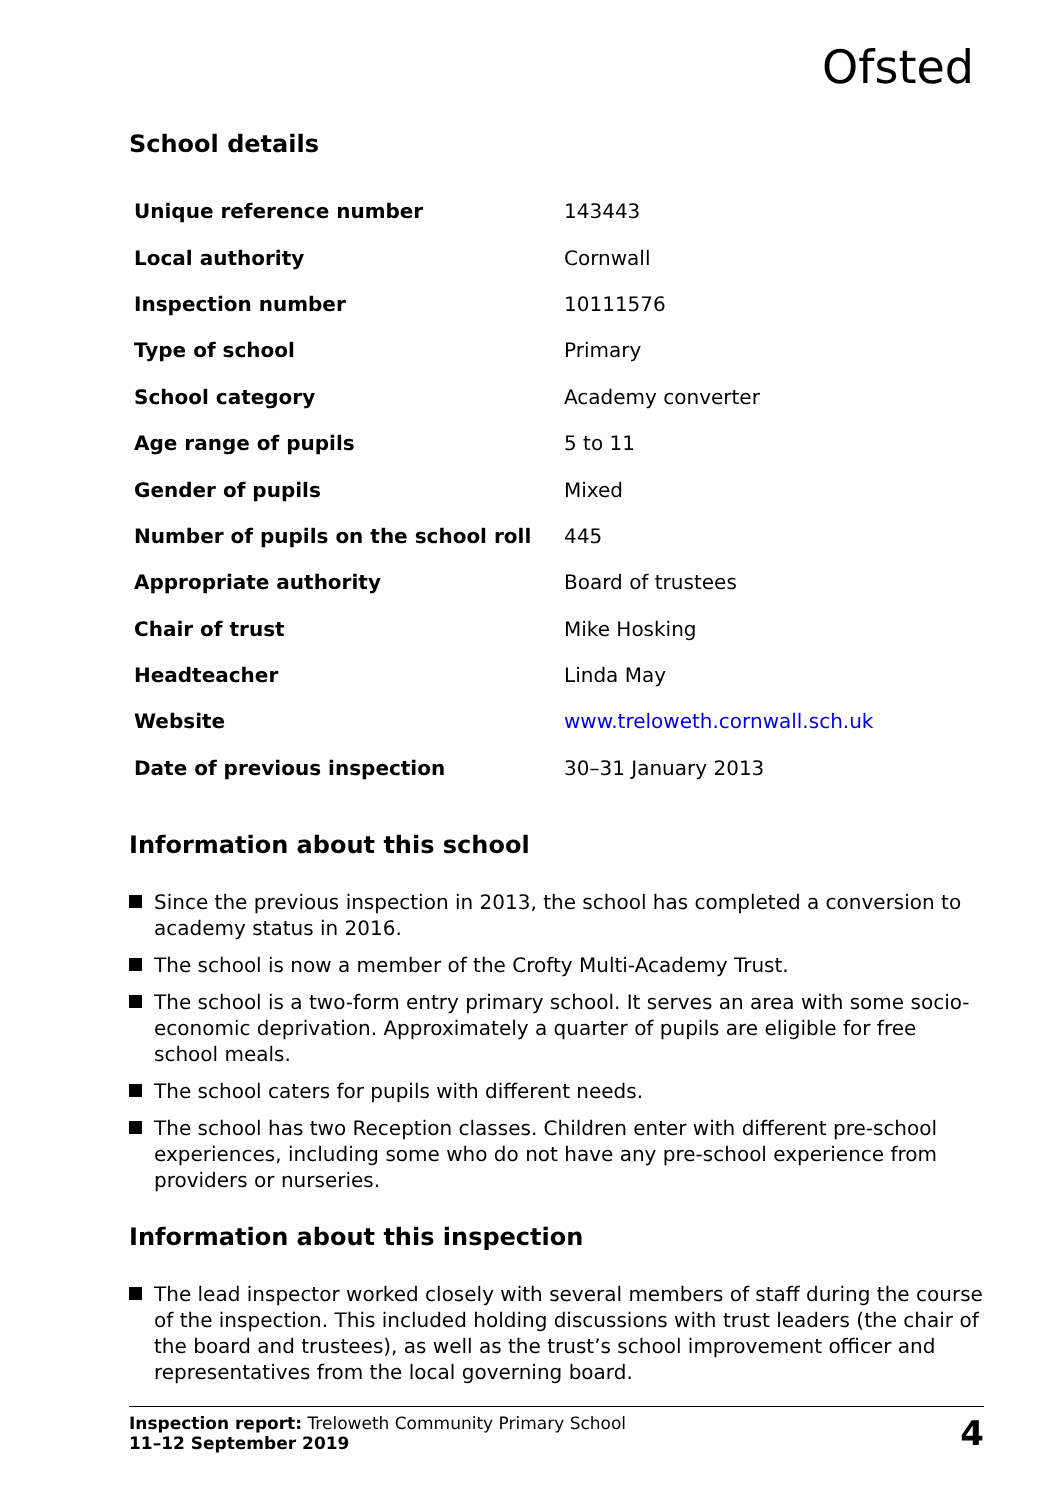Ofsted
School details
| Unique reference number | 143443 |
| Local authority | Cornwall |
| Inspection number | 10111576 |
| Type of school | Primary |
| School category | Academy converter |
| Age range of pupils | 5 to 11 |
| Gender of pupils | Mixed |
| Number of pupils on the school roll | 445 |
| Appropriate authority | Board of trustees |
| Chair of trust | Mike Hosking |
| Headteacher | Linda May |
| Website | www.treloweth.cornwall.sch.uk |
| Date of previous inspection | 30–31 January 2013 |
Information about this school
Since the previous inspection in 2013, the school has completed a conversion to academy status in 2016.
The school is now a member of the Crofty Multi-Academy Trust.
The school is a two-form entry primary school. It serves an area with some socio-economic deprivation. Approximately a quarter of pupils are eligible for free school meals.
The school caters for pupils with different needs.
The school has two Reception classes. Children enter with different pre-school experiences, including some who do not have any pre-school experience from providers or nurseries.
Information about this inspection
The lead inspector worked closely with several members of staff during the course of the inspection. This included holding discussions with trust leaders (the chair of the board and trustees), as well as the trust’s school improvement officer and representatives from the local governing board.
Inspection report: Treloweth Community Primary School
11–12 September 2019
4